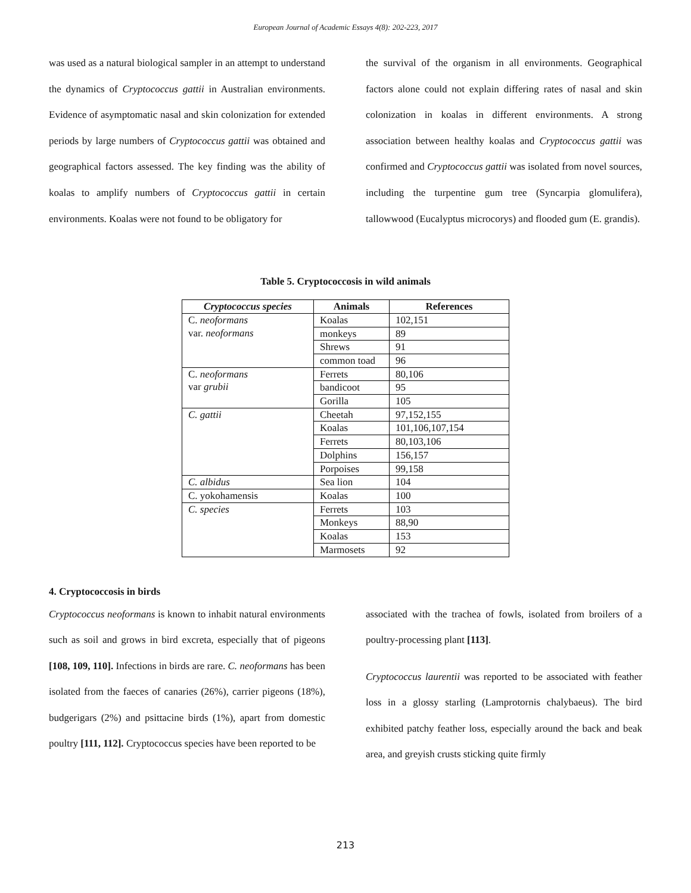European Journal of Academic Essays 4(8): 202-223, 2017
was used as a natural biological sampler in an attempt to understand the dynamics of Cryptococcus gattii in Australian environments. Evidence of asymptomatic nasal and skin colonization for extended periods by large numbers of Cryptococcus gattii was obtained and geographical factors assessed. The key finding was the ability of koalas to amplify numbers of Cryptococcus gattii in certain environments. Koalas were not found to be obligatory for
the survival of the organism in all environments. Geographical factors alone could not explain differing rates of nasal and skin colonization in koalas in different environments. A strong association between healthy koalas and Cryptococcus gattii was confirmed and Cryptococcus gattii was isolated from novel sources, including the turpentine gum tree (Syncarpia glomulifera), tallowwood (Eucalyptus microcorys) and flooded gum (E. grandis).
Table 5. Cryptococcosis in wild animals
| Cryptococcus species | Animals | References |
| --- | --- | --- |
| C. neoformans var. neoformans | Koalas | 102,151 |
| | monkeys | 89 |
| | Shrews | 91 |
| | common toad | 96 |
| C. neoformans var grubii | Ferrets | 80,106 |
| | bandicoot | 95 |
| | Gorilla | 105 |
| C. gattii | Cheetah | 97,152,155 |
| | Koalas | 101,106,107,154 |
| | Ferrets | 80,103,106 |
| | Dolphins | 156,157 |
| | Porpoises | 99,158 |
| C. albidus | Sea lion | 104 |
| C. yokohamensis | Koalas | 100 |
| C. species | Ferrets | 103 |
| | Monkeys | 88,90 |
| | Koalas | 153 |
| | Marmosets | 92 |
4. Cryptococcosis in birds
Cryptococcus neoformans is known to inhabit natural environments such as soil and grows in bird excreta, especially that of pigeons [108, 109, 110]. Infections in birds are rare. C. neoformans has been isolated from the faeces of canaries (26%), carrier pigeons (18%), budgerigars (2%) and psittacine birds (1%), apart from domestic poultry [111, 112]. Cryptococcus species have been reported to be
associated with the trachea of fowls, isolated from broilers of a poultry-processing plant [113].
Cryptococcus laurentii was reported to be associated with feather loss in a glossy starling (Lamprotornis chalybaeus). The bird exhibited patchy feather loss, especially around the back and beak area, and greyish crusts sticking quite firmly
213